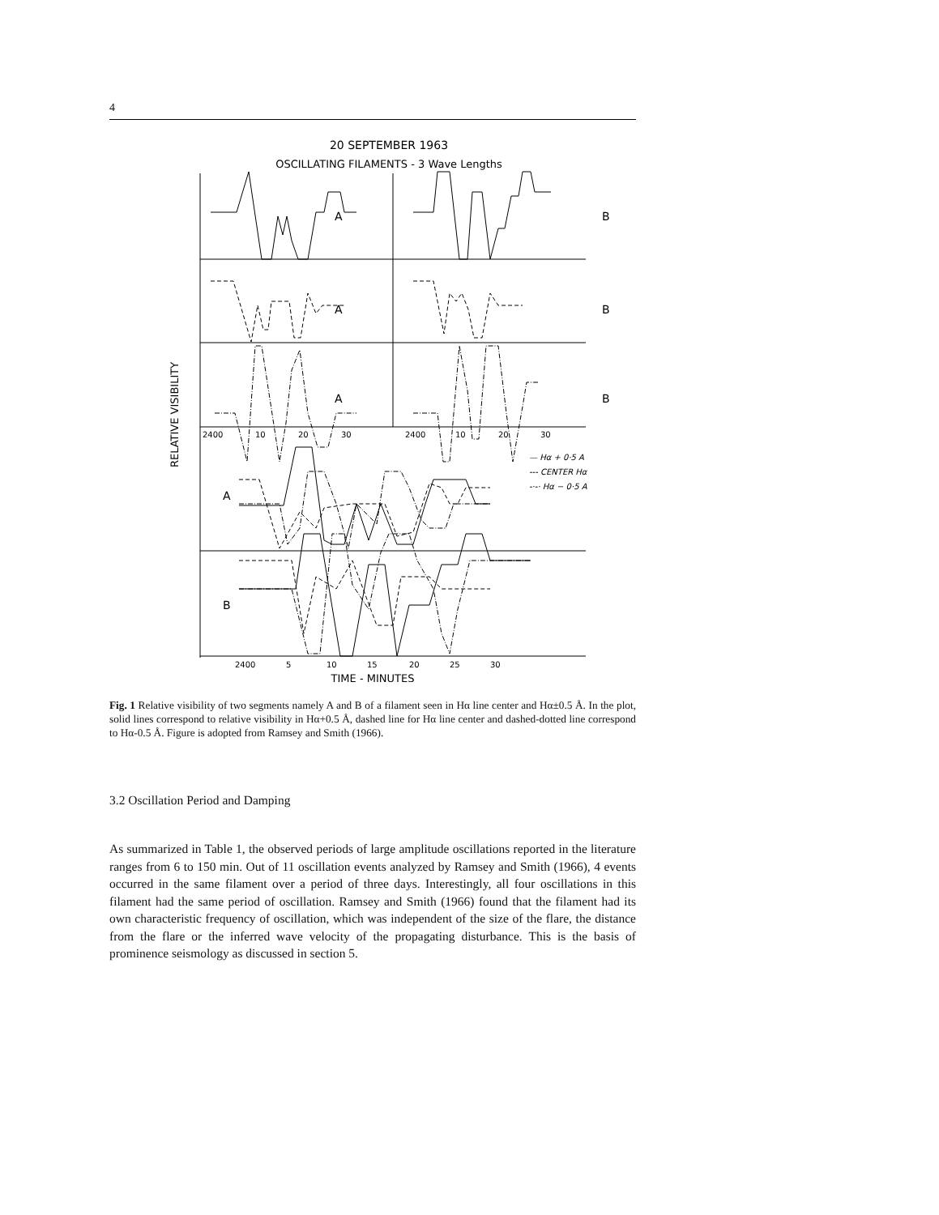4
20 SEPTEMBER 1963
OSCILLATING FILAMENTS - 3 Wave Lengths
A
B
A
B
A
B
A
B
2400
10
20
30
2400
10
20
30
— Hα + 0·5 A
--- CENTER Hα
-·-· Hα − 0·5 A
2400
5
10
15
20
25
30
TIME - MINUTES
RELATIVE VISIBILITY
Fig. 1 Relative visibility of two segments namely A and B of a filament seen in Hα line center and Hα±0.5 Å. In the plot, solid lines correspond to relative visibility in Hα+0.5 Å, dashed line for Hα line center and dashed-dotted line correspond to Hα-0.5 Å. Figure is adopted from Ramsey and Smith (1966).
3.2 Oscillation Period and Damping
As summarized in Table 1, the observed periods of large amplitude oscillations reported in the literature ranges from 6 to 150 min. Out of 11 oscillation events analyzed by Ramsey and Smith (1966), 4 events occurred in the same filament over a period of three days. Interestingly, all four oscillations in this filament had the same period of oscillation. Ramsey and Smith (1966) found that the filament had its own characteristic frequency of oscillation, which was independent of the size of the flare, the distance from the flare or the inferred wave velocity of the propagating disturbance. This is the basis of prominence seismology as discussed in section 5.